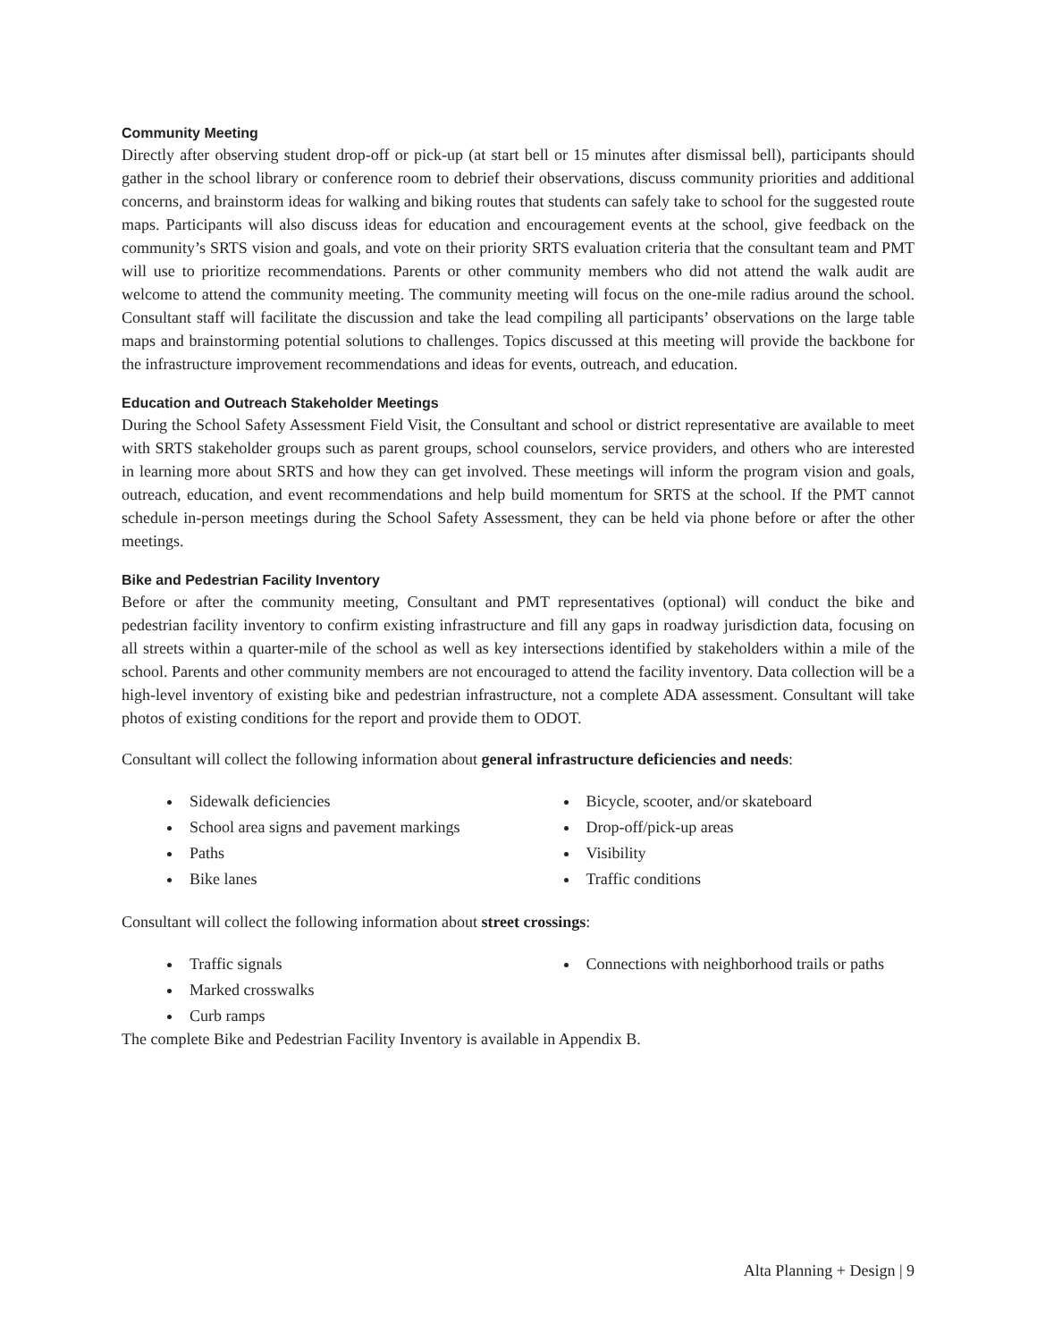Community Meeting
Directly after observing student drop-off or pick-up (at start bell or 15 minutes after dismissal bell), participants should gather in the school library or conference room to debrief their observations, discuss community priorities and additional concerns, and brainstorm ideas for walking and biking routes that students can safely take to school for the suggested route maps. Participants will also discuss ideas for education and encouragement events at the school, give feedback on the community’s SRTS vision and goals, and vote on their priority SRTS evaluation criteria that the consultant team and PMT will use to prioritize recommendations. Parents or other community members who did not attend the walk audit are welcome to attend the community meeting. The community meeting will focus on the one-mile radius around the school. Consultant staff will facilitate the discussion and take the lead compiling all participants’ observations on the large table maps and brainstorming potential solutions to challenges. Topics discussed at this meeting will provide the backbone for the infrastructure improvement recommendations and ideas for events, outreach, and education.
Education and Outreach Stakeholder Meetings
During the School Safety Assessment Field Visit, the Consultant and school or district representative are available to meet with SRTS stakeholder groups such as parent groups, school counselors, service providers, and others who are interested in learning more about SRTS and how they can get involved. These meetings will inform the program vision and goals, outreach, education, and event recommendations and help build momentum for SRTS at the school. If the PMT cannot schedule in-person meetings during the School Safety Assessment, they can be held via phone before or after the other meetings.
Bike and Pedestrian Facility Inventory
Before or after the community meeting, Consultant and PMT representatives (optional) will conduct the bike and pedestrian facility inventory to confirm existing infrastructure and fill any gaps in roadway jurisdiction data, focusing on all streets within a quarter-mile of the school as well as key intersections identified by stakeholders within a mile of the school. Parents and other community members are not encouraged to attend the facility inventory. Data collection will be a high-level inventory of existing bike and pedestrian infrastructure, not a complete ADA assessment. Consultant will take photos of existing conditions for the report and provide them to ODOT.
Consultant will collect the following information about general infrastructure deficiencies and needs:
Sidewalk deficiencies
School area signs and pavement markings
Paths
Bike lanes
Bicycle, scooter, and/or skateboard
Drop-off/pick-up areas
Visibility
Traffic conditions
Consultant will collect the following information about street crossings:
Traffic signals
Marked crosswalks
Curb ramps
Connections with neighborhood trails or paths
The complete Bike and Pedestrian Facility Inventory is available in Appendix B.
Alta Planning + Design | 9